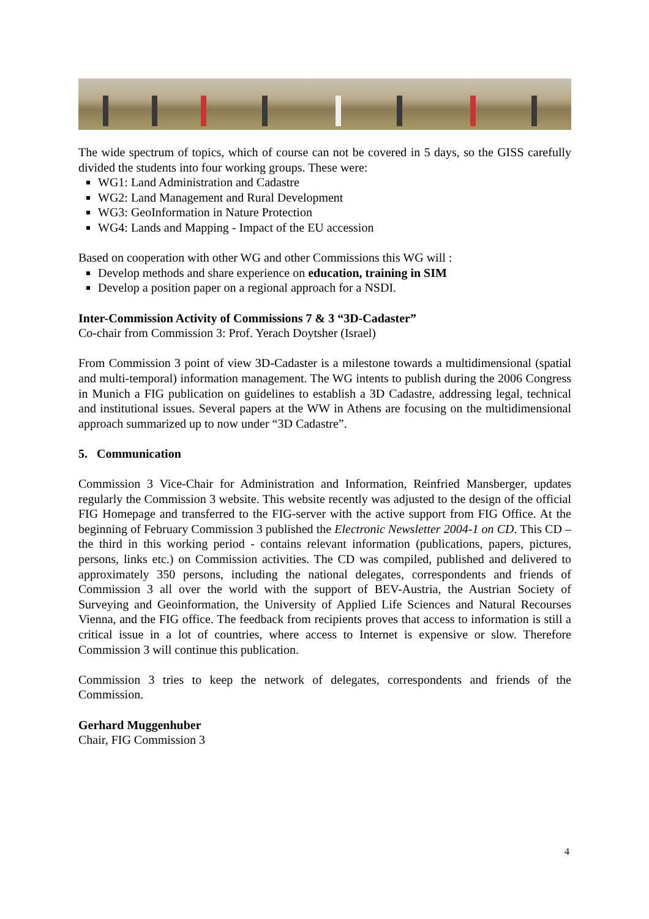The wide spectrum of topics, which of course can not be covered in 5 days, so the GISS carefully divided the students into four working groups. These were:
WG1: Land Administration and Cadastre
WG2: Land Management and Rural Development
WG3: GeoInformation in Nature Protection
WG4: Lands and Mapping - Impact of the EU accession
Based on cooperation with other WG and other Commissions this WG will :
Develop methods and share experience on education, training in SIM
Develop a position paper on a regional approach for a NSDI.
Inter-Commission Activity of Commissions 7 & 3 “3D-Cadaster”
Co-chair from Commission 3: Prof. Yerach Doytsher (Israel)
From Commission 3 point of view 3D-Cadaster is a milestone towards a multidimensional (spatial and multi-temporal) information management. The WG intents to publish during the 2006 Congress in Munich a FIG publication on guidelines to establish a 3D Cadastre, addressing legal, technical and institutional issues. Several papers at the WW in Athens are focusing on the multidimensional approach summarized up to now under “3D Cadastre”.
5. Communication
Commission 3 Vice-Chair for Administration and Information, Reinfried Mansberger, updates regularly the Commission 3 website. This website recently was adjusted to the design of the official FIG Homepage and transferred to the FIG-server with the active support from FIG Office. At the beginning of February Commission 3 published the Electronic Newsletter 2004-1 on CD. This CD – the third in this working period - contains relevant information (publications, papers, pictures, persons, links etc.) on Commission activities. The CD was compiled, published and delivered to approximately 350 persons, including the national delegates, correspondents and friends of Commission 3 all over the world with the support of BEV-Austria, the Austrian Society of Surveying and Geoinformation, the University of Applied Life Sciences and Natural Recourses Vienna, and the FIG office. The feedback from recipients proves that access to information is still a critical issue in a lot of countries, where access to Internet is expensive or slow. Therefore Commission 3 will continue this publication.
Commission 3 tries to keep the network of delegates, correspondents and friends of the Commission.
Gerhard Muggenhuber
Chair, FIG Commission 3
4